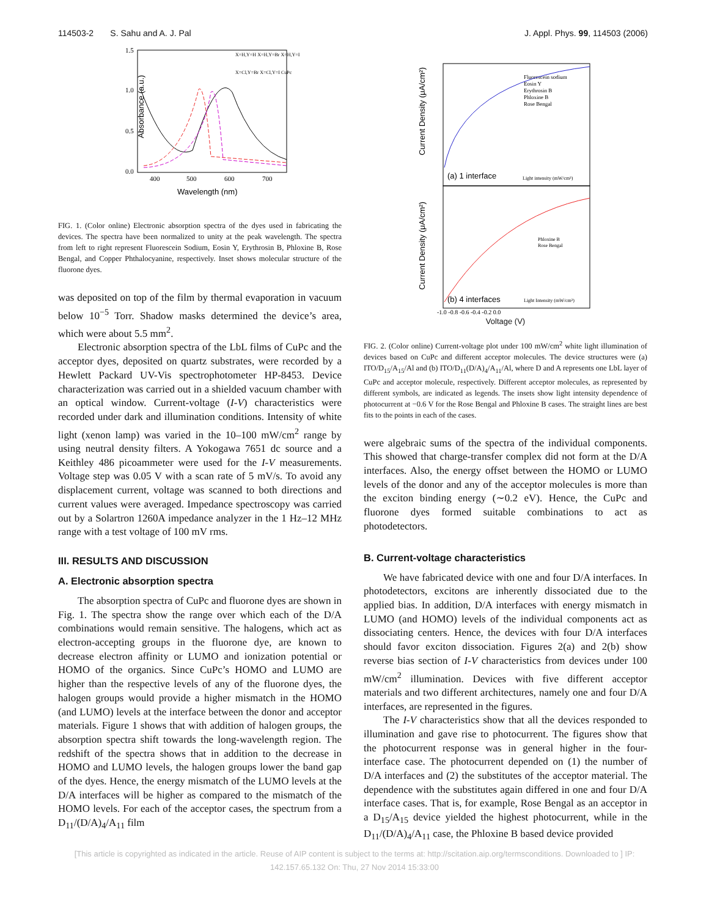114503-2 S. Sahu and A. J. Pal J. Appl. Phys. 99, 114503 (2006)
Absorbance (a.u.)
1.5
1.0
0.5
0.0
400
500
600
700
Wavelength (nm)
X=H,Y=H X=H,Y=Br X=H,Y=I
X=Cl,Y=Br X=Cl,Y=I CuPc
FIG. 1. (Color online) Electronic absorption spectra of the dyes used in fabricating the devices. The spectra have been normalized to unity at the peak wavelength. The spectra from left to right represent Fluorescein Sodium, Eosin Y, Erythrosin B, Phloxine B, Rose Bengal, and Copper Phthalocyanine, respectively. Inset shows molecular structure of the fluorone dyes.
was deposited on top of the film by thermal evaporation in vacuum below 10<sup>−5</sup> Torr. Shadow masks determined the device’s area, which were about 5.5 mm<sup>2</sup>.
Electronic absorption spectra of the LbL films of CuPc and the acceptor dyes, deposited on quartz substrates, were recorded by a Hewlett Packard UV-Vis spectrophotometer HP-8453. Device characterization was carried out in a shielded vacuum chamber with an optical window. Current-voltage (I-V) characteristics were recorded under dark and illumination conditions. Intensity of white light (xenon lamp) was varied in the 10–100 mW/cm<sup>2</sup> range by using neutral density filters. A Yokogawa 7651 dc source and a Keithley 486 picoammeter were used for the I-V measurements. Voltage step was 0.05 V with a scan rate of 5 mV/s. To avoid any displacement current, voltage was scanned to both directions and current values were averaged. Impedance spectroscopy was carried out by a Solartron 1260A impedance analyzer in the 1 Hz–12 MHz range with a test voltage of 100 mV rms.
III. RESULTS AND DISCUSSION
A. Electronic absorption spectra
The absorption spectra of CuPc and fluorone dyes are shown in Fig. 1. The spectra show the range over which each of the D/A combinations would remain sensitive. The halogens, which act as electron-accepting groups in the fluorone dye, are known to decrease electron affinity or LUMO and ionization potential or HOMO of the organics. Since CuPc’s HOMO and LUMO are higher than the respective levels of any of the fluorone dyes, the halogen groups would provide a higher mismatch in the HOMO (and LUMO) levels at the interface between the donor and acceptor materials. Figure 1 shows that with addition of halogen groups, the absorption spectra shift towards the long-wavelength region. The redshift of the spectra shows that in addition to the decrease in HOMO and LUMO levels, the halogen groups lower the band gap of the dyes. Hence, the energy mismatch of the LUMO levels at the D/A interfaces will be higher as compared to the mismatch of the HOMO levels. For each of the acceptor cases, the spectrum from a D<sub>11</sub>/(D/A)<sub>4</sub>/A<sub>11</sub> film
Current Density (μA/cm²)
Current Density (μA/cm²)
(a) 1 interface
(b) 4 interfaces
Fluorescein sodium
Eosin Y
Erythrosin B
Phloxine B
Rose Bengal
Light intensity (mW/cm²)
Phloxine B
Rose Bengal
Light Intensity (mW/cm²)
-1.0 -0.8 -0.6 -0.4 -0.2 0.0
Voltage (V)
FIG. 2. (Color online) Current-voltage plot under 100 mW/cm<sup>2</sup> white light illumination of devices based on CuPc and different acceptor molecules. The device structures were (a) ITO/D<sub>15</sub>/A<sub>15</sub>/Al and (b) ITO/D<sub>11</sub>(D/A)<sub>4</sub>/A<sub>11</sub>/Al, where D and A represents one LbL layer of CuPc and acceptor molecule, respectively. Different acceptor molecules, as represented by different symbols, are indicated as legends. The insets show light intensity dependence of photocurrent at −0.6 V for the Rose Bengal and Phloxine B cases. The straight lines are best fits to the points in each of the cases.
were algebraic sums of the spectra of the individual components. This showed that charge-transfer complex did not form at the D/A interfaces. Also, the energy offset between the HOMO or LUMO levels of the donor and any of the acceptor molecules is more than the exciton binding energy (∼0.2 eV). Hence, the CuPc and fluorone dyes formed suitable combinations to act as photodetectors.
B. Current-voltage characteristics
We have fabricated device with one and four D/A interfaces. In photodetectors, excitons are inherently dissociated due to the applied bias. In addition, D/A interfaces with energy mismatch in LUMO (and HOMO) levels of the individual components act as dissociating centers. Hence, the devices with four D/A interfaces should favor exciton dissociation. Figures 2(a) and 2(b) show reverse bias section of I-V characteristics from devices under 100 mW/cm<sup>2</sup> illumination. Devices with five different acceptor materials and two different architectures, namely one and four D/A interfaces, are represented in the figures.
The I-V characteristics show that all the devices responded to illumination and gave rise to photocurrent. The figures show that the photocurrent response was in general higher in the four-interface case. The photocurrent depended on (1) the number of D/A interfaces and (2) the substitutes of the acceptor material. The dependence with the substitutes again differed in one and four D/A interface cases. That is, for example, Rose Bengal as an acceptor in a D<sub>15</sub>/A<sub>15</sub> device yielded the highest photocurrent, while in the D<sub>11</sub>/(D/A)<sub>4</sub>/A<sub>11</sub> case, the Phloxine B based device provided
[This article is copyrighted as indicated in the article. Reuse of AIP content is subject to the terms at: http://scitation.aip.org/termsconditions. Downloaded to ] IP:
142.157.65.132 On: Thu, 27 Nov 2014 15:33:00